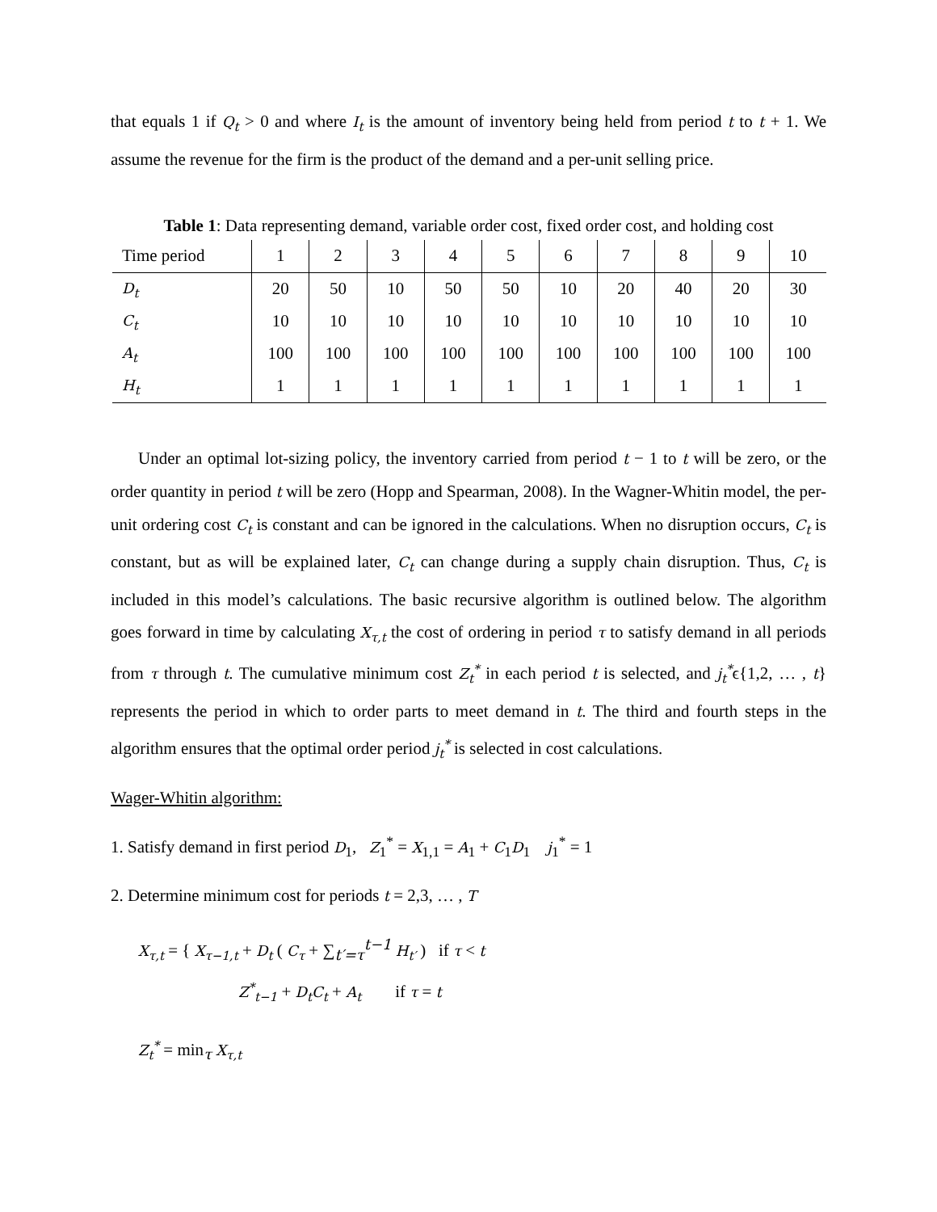that equals 1 if Q<sub>t</sub> > 0 and where I<sub>t</sub> is the amount of inventory being held from period t to t + 1. We assume the revenue for the firm is the product of the demand and a per-unit selling price.
Table 1: Data representing demand, variable order cost, fixed order cost, and holding cost
| Time period | 1 | 2 | 3 | 4 | 5 | 6 | 7 | 8 | 9 | 10 |
| D<sub>t</sub> | 20 | 50 | 10 | 50 | 50 | 10 | 20 | 40 | 20 | 30 |
| C<sub>t</sub> | 10 | 10 | 10 | 10 | 10 | 10 | 10 | 10 | 10 | 10 |
| A<sub>t</sub> | 100 | 100 | 100 | 100 | 100 | 100 | 100 | 100 | 100 | 100 |
| H<sub>t</sub> | 1 | 1 | 1 | 1 | 1 | 1 | 1 | 1 | 1 | 1 |
Under an optimal lot-sizing policy, the inventory carried from period t − 1 to t will be zero, or the order quantity in period t will be zero (Hopp and Spearman, 2008). In the Wagner-Whitin model, the per-unit ordering cost C<sub>t</sub> is constant and can be ignored in the calculations. When no disruption occurs, C<sub>t</sub> is constant, but as will be explained later, C<sub>t</sub> can change during a supply chain disruption. Thus, C<sub>t</sub> is included in this model’s calculations. The basic recursive algorithm is outlined below. The algorithm goes forward in time by calculating X<sub>τ,t</sub> the cost of ordering in period τ to satisfy demand in all periods from τ through t. The cumulative minimum cost Z<sub>t</sub><sup>*</sup> in each period t is selected, and j<sub>t</sub><sup>*</sup>ϵ{1,2, … , t} represents the period in which to order parts to meet demand in t. The third and fourth steps in the algorithm ensures that the optimal order period j<sub>t</sub><sup>*</sup> is selected in cost calculations.
Wager-Whitin algorithm:
1. Satisfy demand in first period D<sub>1</sub>, Z<sub>1</sub><sup>*</sup> = X<sub>1,1</sub> = A<sub>1</sub> + C<sub>1</sub>D<sub>1</sub> j<sub>1</sub><sup>*</sup> = 1
2. Determine minimum cost for periods t = 2,3, … , T
X<sub>τ,t</sub> = { X<sub>τ−1,t</sub> + D<sub>t</sub> ( C<sub>τ</sub> + ∑<sub>t′=τ</sub><sup>t−1</sup> H<sub>t′</sub> ) if τ < t
Z<sup>*</sup><sub>t−1</sub> + D<sub>t</sub>C<sub>t</sub> + A<sub>t</sub> if τ = t
Z<sub>t</sub><sup>*</sup> = min<sub>τ</sub> X<sub>τ,t</sub>